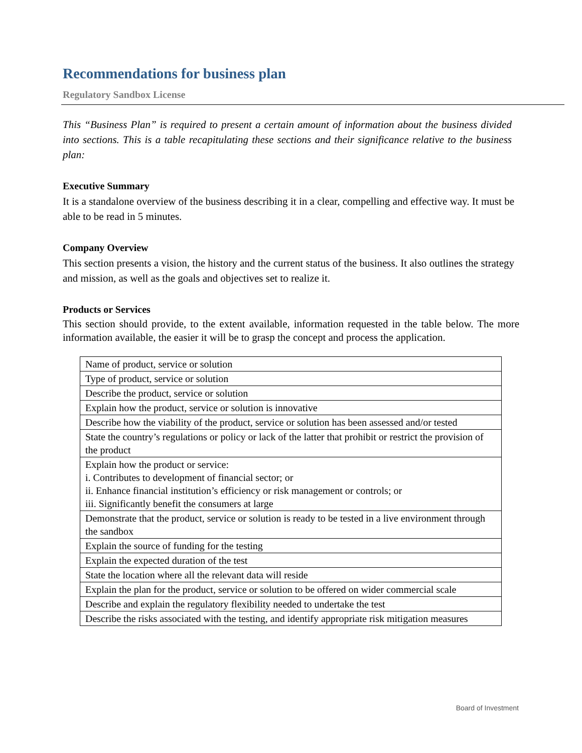Recommendations for business plan
Regulatory Sandbox License
This “Business Plan” is required to present a certain amount of information about the business divided into sections. This is a table recapitulating these sections and their significance relative to the business plan:
Executive Summary
It is a standalone overview of the business describing it in a clear, compelling and effective way. It must be able to be read in 5 minutes.
Company Overview
This section presents a vision, the history and the current status of the business. It also outlines the strategy and mission, as well as the goals and objectives set to realize it.
Products or Services
This section should provide, to the extent available, information requested in the table below. The more information available, the easier it will be to grasp the concept and process the application.
| Name of product, service or solution |
| Type of product, service or solution |
| Describe the product, service or solution |
| Explain how the product, service or solution is innovative |
| Describe how the viability of the product, service or solution has been assessed and/or tested |
| State the country’s regulations or policy or lack of the latter that prohibit or restrict the provision of the product |
| Explain how the product or service: i. Contributes to development of financial sector; or ii. Enhance financial institution’s efficiency or risk management or controls; or iii. Significantly benefit the consumers at large |
| Demonstrate that the product, service or solution is ready to be tested in a live environment through the sandbox |
| Explain the source of funding for the testing |
| Explain the expected duration of the test |
| State the location where all the relevant data will reside |
| Explain the plan for the product, service or solution to be offered on wider commercial scale |
| Describe and explain the regulatory flexibility needed to undertake the test |
| Describe the risks associated with the testing, and identify appropriate risk mitigation measures |
Board of Investment